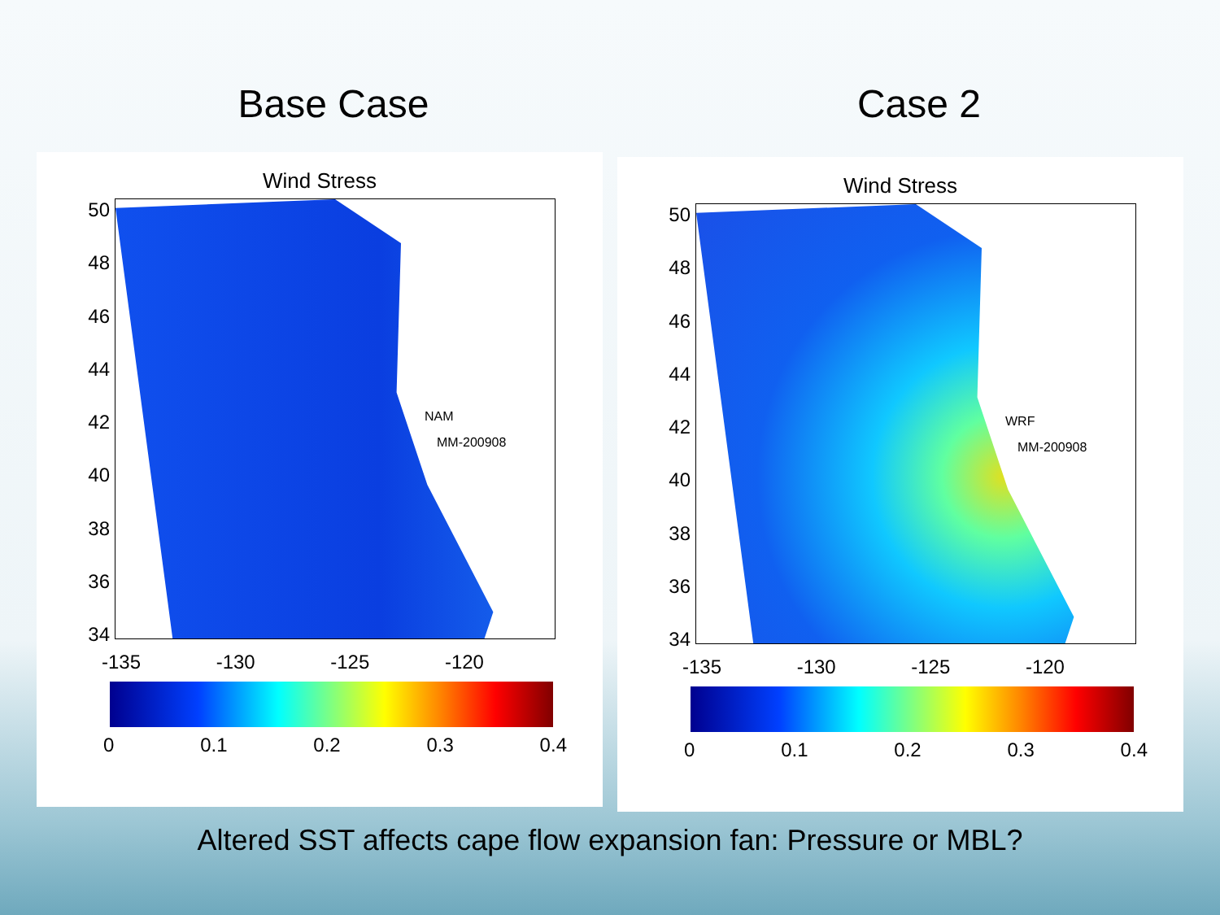Base Case Case 2
Wind Stress
50
48
46
44
42
40
38
36
34
NAM
MM-200908
-135 -130 -125 -120
0 0.1 0.2 0.3 0.4
Wind Stress
50
48
46
44
42
40
38
36
34
WRF
MM-200908
-135 -130 -125 -120
0 0.1 0.2 0.3 0.4
Altered SST affects cape flow expansion fan: Pressure or MBL?